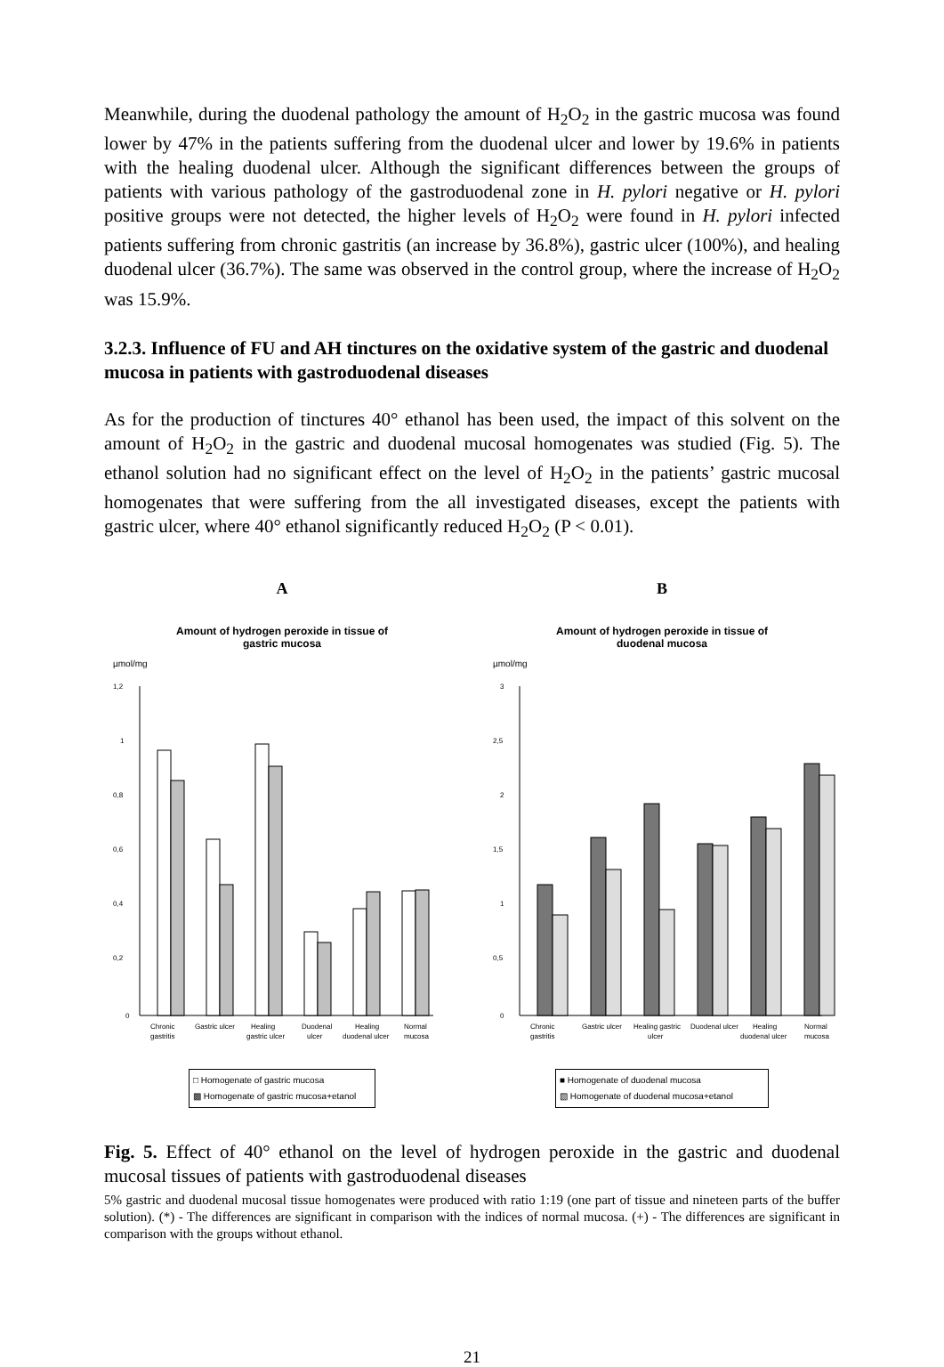Meanwhile, during the duodenal pathology the amount of H<sub>2</sub>O<sub>2</sub> in the gastric mucosa was found lower by 47% in the patients suffering from the duodenal ulcer and lower by 19.6% in patients with the healing duodenal ulcer. Although the significant differences between the groups of patients with various pathology of the gastroduodenal zone in H. pylori negative or H. pylori positive groups were not detected, the higher levels of H<sub>2</sub>O<sub>2</sub> were found in H. pylori infected patients suffering from chronic gastritis (an increase by 36.8%), gastric ulcer (100%), and healing duodenal ulcer (36.7%). The same was observed in the control group, where the increase of H<sub>2</sub>O<sub>2</sub> was 15.9%.
3.2.3. Influence of FU and AH tinctures on the oxidative system of the gastric and duodenal mucosa in patients with gastroduodenal diseases
As for the production of tinctures 40° ethanol has been used, the impact of this solvent on the amount of H<sub>2</sub>O<sub>2</sub> in the gastric and duodenal mucosal homogenates was studied (Fig. 5). The ethanol solution had no significant effect on the level of H<sub>2</sub>O<sub>2</sub> in the patients’ gastric mucosal homogenates that were suffering from the all investigated diseases, except the patients with gastric ulcer, where 40° ethanol significantly reduced H<sub>2</sub>O<sub>2</sub> (P < 0.01).
A
Amount of hydrogen peroxide in tissue of
gastric mucosa
µmol/mg
1,2
1
0,8
0,6
0,4
0,2
0
Chronic
gastritis
Gastric ulcer
Healing
gastric ulcer
Duodenal
ulcer
Healing
duodenal ulcer
Normal
mucosa
□ Homogenate of gastric mucosa
▩ Homogenate of gastric mucosa+etanol
B
Amount of hydrogen peroxide in tissue of
duodenal mucosa
µmol/mg
3
2,5
2
1,5
1
0,5
0
Chronic
gastritis
Gastric ulcer
Healing gastric
ulcer
Duodenal ulcer
Healing
duodenal ulcer
Normal
mucosa
■ Homogenate of duodenal mucosa
▧ Homogenate of duodenal mucosa+etanol
Fig. 5. Effect of 40° ethanol on the level of hydrogen peroxide in the gastric and duodenal mucosal tissues of patients with gastroduodenal diseases
5% gastric and duodenal mucosal tissue homogenates were produced with ratio 1:19 (one part of tissue and nineteen parts of the buffer solution). (*) - The differences are significant in comparison with the indices of normal mucosa. (+) - The differences are significant in comparison with the groups without ethanol.
21